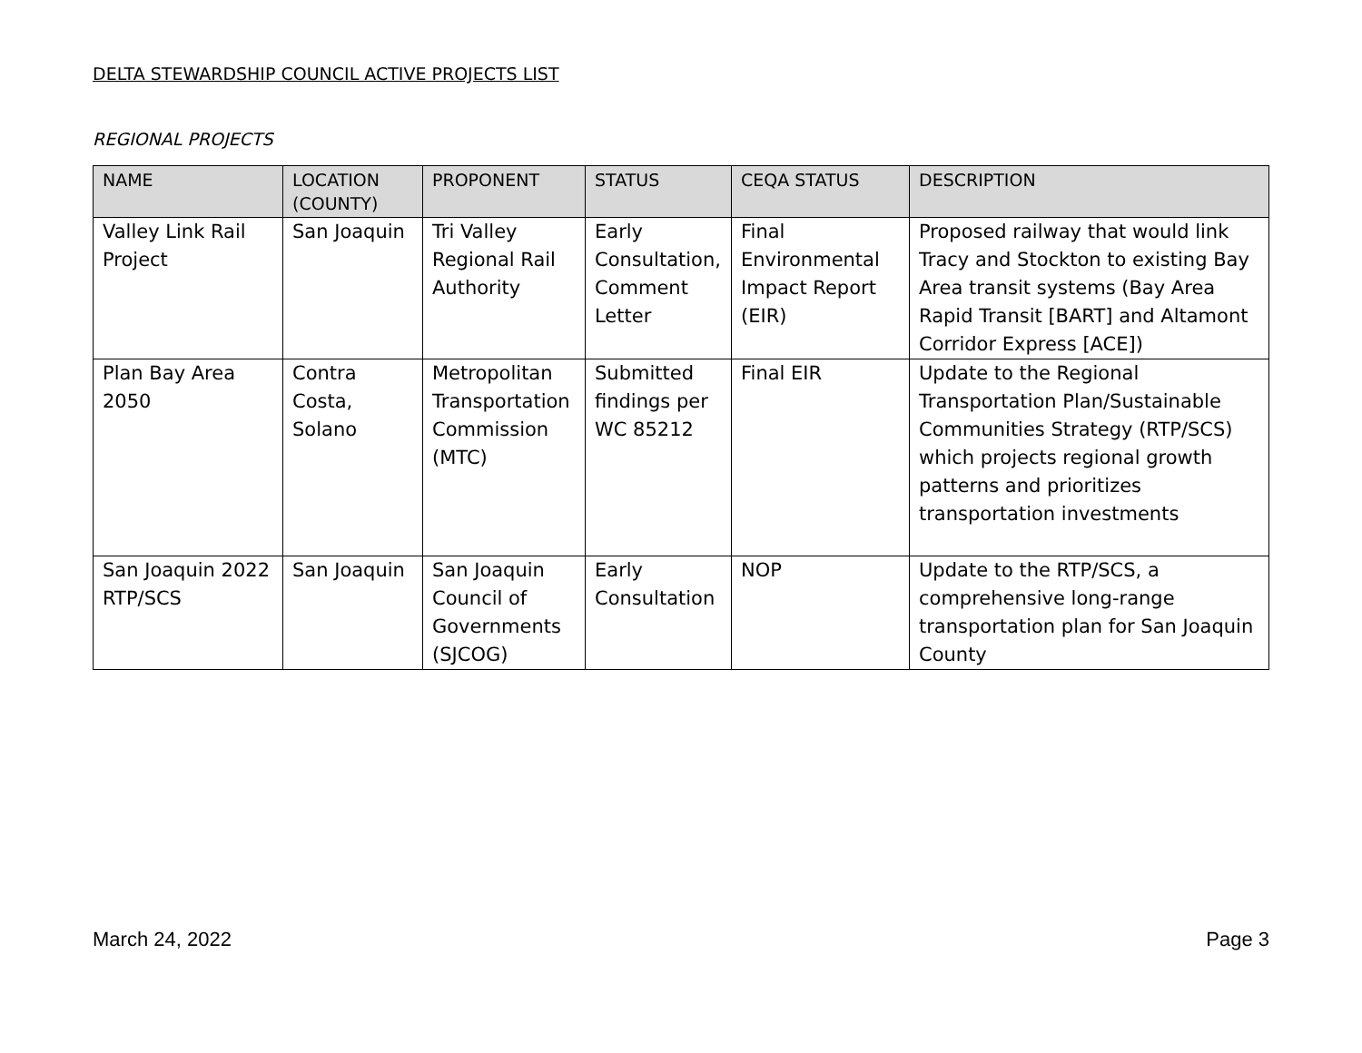DELTA STEWARDSHIP COUNCIL ACTIVE PROJECTS LIST
REGIONAL PROJECTS
| NAME | LOCATION (COUNTY) | PROPONENT | STATUS | CEQA STATUS | DESCRIPTION |
| --- | --- | --- | --- | --- | --- |
| Valley Link Rail Project | San Joaquin | Tri Valley Regional Rail Authority | Early Consultation, Comment Letter | Final Environmental Impact Report (EIR) | Proposed railway that would link Tracy and Stockton to existing Bay Area transit systems (Bay Area Rapid Transit [BART] and Altamont Corridor Express [ACE]) |
| Plan Bay Area 2050 | Contra Costa, Solano | Metropolitan Transportation Commission (MTC) | Submitted findings per WC 85212 | Final EIR | Update to the Regional Transportation Plan/Sustainable Communities Strategy (RTP/SCS) which projects regional growth patterns and prioritizes transportation investments |
| San Joaquin 2022 RTP/SCS | San Joaquin | San Joaquin Council of Governments (SJCOG) | Early Consultation | NOP | Update to the RTP/SCS, a comprehensive long-range transportation plan for San Joaquin County |
March 24, 2022 Page 3